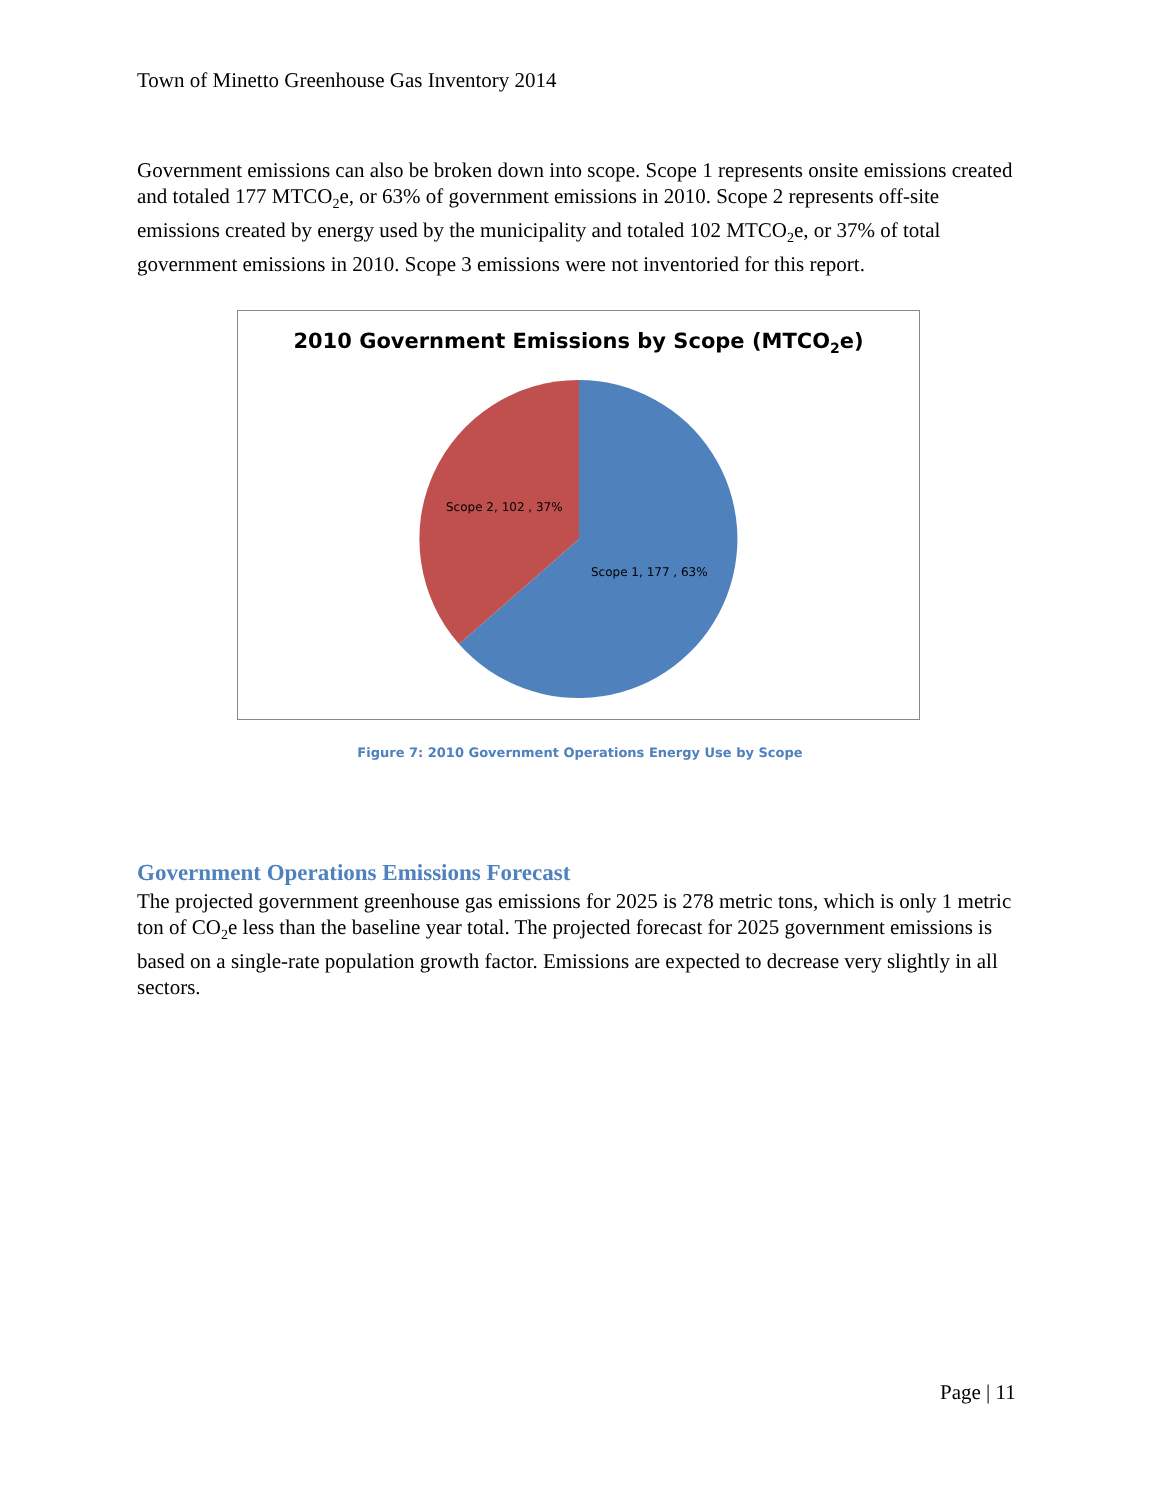Town of Minetto Greenhouse Gas Inventory 2014
Government emissions can also be broken down into scope. Scope 1 represents onsite emissions created and totaled 177 MTCO<sub>2</sub>e, or 63% of government emissions in 2010. Scope 2 represents off-site emissions created by energy used by the municipality and totaled 102 MTCO<sub>2</sub>e, or 37% of total government emissions in 2010. Scope 3 emissions were not inventoried for this report.
2010 Government Emissions by Scope (MTCO<sub>2</sub>e)
Scope 2, 102 , 37%
Scope 1, 177 , 63%
Figure 7: 2010 Government Operations Energy Use by Scope
Government Operations Emissions Forecast
The projected government greenhouse gas emissions for 2025 is 278 metric tons, which is only 1 metric ton of CO<sub>2</sub>e less than the baseline year total. The projected forecast for 2025 government emissions is based on a single-rate population growth factor. Emissions are expected to decrease very slightly in all sectors.
Page | 11